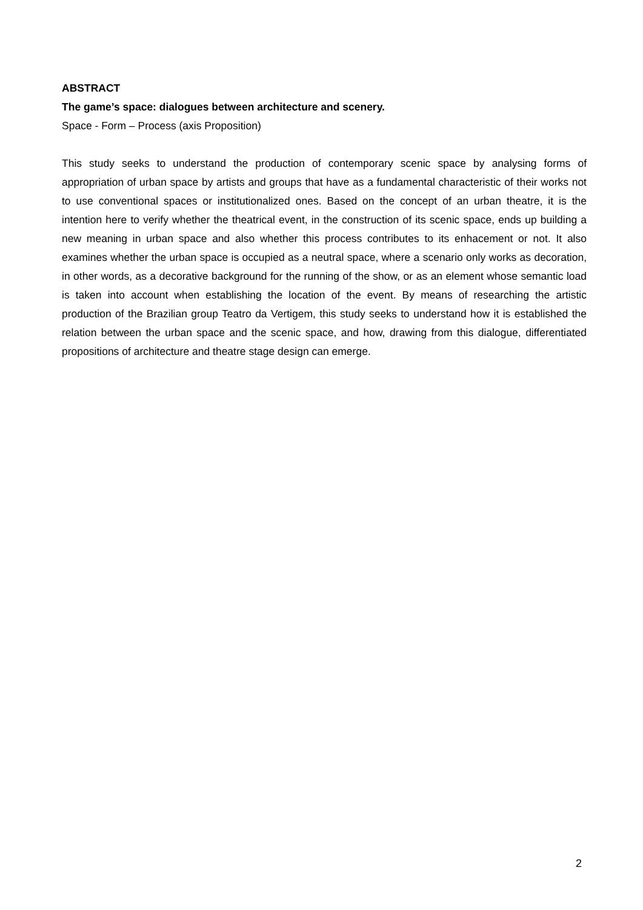ABSTRACT
The game’s space: dialogues between architecture and scenery.
Space - Form – Process (axis Proposition)
This study seeks to understand the production of contemporary scenic space by analysing forms of appropriation of urban space by artists and groups that have as a fundamental characteristic of their works not to use conventional spaces or institutionalized ones. Based on the concept of an urban theatre, it is the intention here to verify whether the theatrical event, in the construction of its scenic space, ends up building a new meaning in urban space and also whether this process contributes to its enhacement or not. It also examines whether the urban space is occupied as a neutral space, where a scenario only works as decoration, in other words, as a decorative background for the running of the show, or as an element whose semantic load is taken into account when establishing the location of the event. By means of researching the artistic production of the Brazilian group Teatro da Vertigem, this study seeks to understand how it is established the relation between the urban space and the scenic space, and how, drawing from this dialogue, differentiated propositions of architecture and theatre stage design can emerge.
2